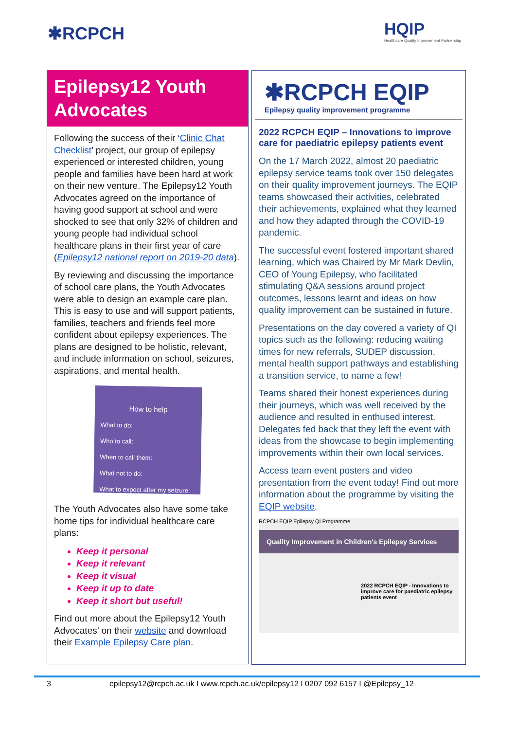✱RCPCH
HQIP
Healthcare Quality Improvement Partnership
Epilepsy12 Youth Advocates
Following the success of their ‘Clinic Chat Checklist’ project, our group of epilepsy experienced or interested children, young people and families have been hard at work on their new venture. The Epilepsy12 Youth Advocates agreed on the importance of having good support at school and were shocked to see that only 32% of children and young people had individual school healthcare plans in their first year of care (Epilepsy12 national report on 2019-20 data).
By reviewing and discussing the importance of school care plans, the Youth Advocates were able to design an example care plan. This is easy to use and will support patients, families, teachers and friends feel more confident about epilepsy experiences. The plans are designed to be holistic, relevant, and include information on school, seizures, aspirations, and mental health.
How to help
What to do:
Who to call:
When to call them:
What not to do:
What to expect after my seizure:
The Youth Advocates also have some take home tips for individual healthcare care plans:
Keep it personal
Keep it relevant
Keep it visual
Keep it up to date
Keep it short but useful!
Find out more about the Epilepsy12 Youth Advocates’ on their website and download their Example Epilepsy Care plan.
✱RCPCH EQIP
Epilepsy quality improvement programme
2022 RCPCH EQIP – Innovations to improve care for paediatric epilepsy patients event
On the 17 March 2022, almost 20 paediatric epilepsy service teams took over 150 delegates on their quality improvement journeys. The EQIP teams showcased their activities, celebrated their achievements, explained what they learned and how they adapted through the COVID-19 pandemic.
The successful event fostered important shared learning, which was Chaired by Mr Mark Devlin, CEO of Young Epilepsy, who facilitated stimulating Q&A sessions around project outcomes, lessons learnt and ideas on how quality improvement can be sustained in future.
Presentations on the day covered a variety of QI topics such as the following: reducing waiting times for new referrals, SUDEP discussion, mental health support pathways and establishing a transition service, to name a few!
Teams shared their honest experiences during their journeys, which was well received by the audience and resulted in enthused interest. Delegates fed back that they left the event with ideas from the showcase to begin implementing improvements within their own local services.
Access team event posters and video presentation from the event today! Find out more information about the programme by visiting the EQIP website.
RCPCH EQIP Epilepsy QI Programme
Quality Improvement in Children's Epilepsy Services
2022 RCPCH EQIP - Innovations to improve care for paediatric epilepsy patients event
3 epilepsy12@rcpch.ac.uk I www.rcpch.ac.uk/epilepsy12 I 0207 092 6157 I @Epilepsy_12